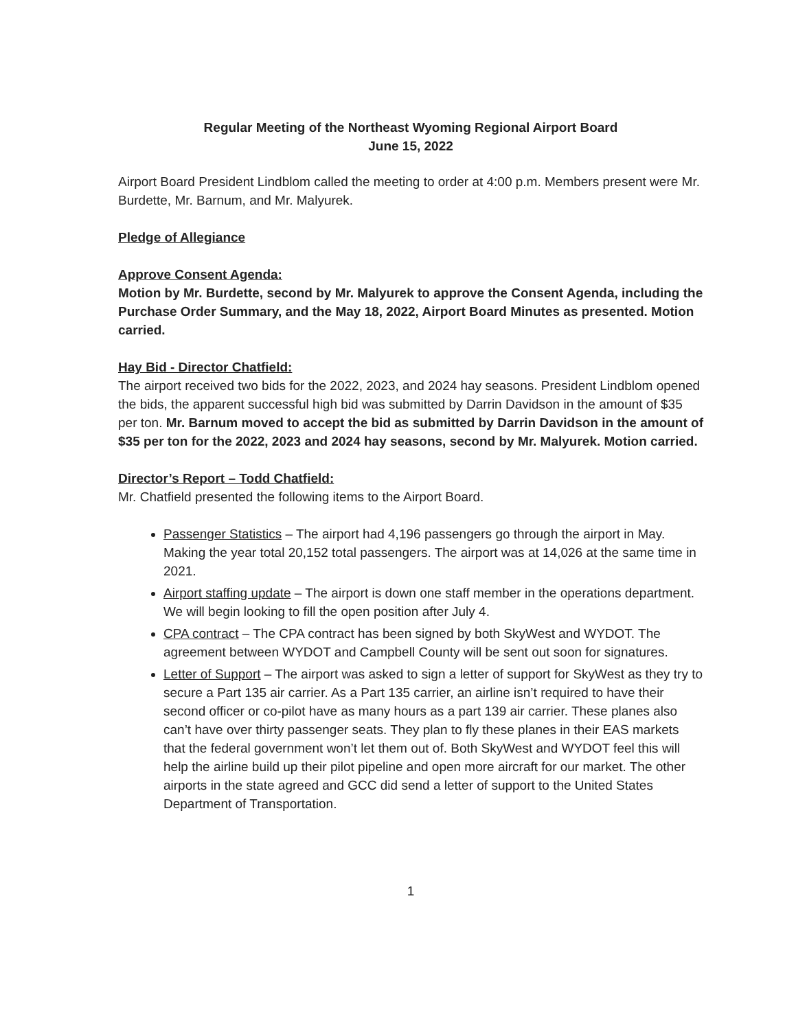Regular Meeting of the Northeast Wyoming Regional Airport Board
June 15, 2022
Airport Board President Lindblom called the meeting to order at 4:00 p.m. Members present were Mr. Burdette, Mr. Barnum, and Mr. Malyurek.
Pledge of Allegiance
Approve Consent Agenda:
Motion by Mr. Burdette, second by Mr. Malyurek to approve the Consent Agenda, including the Purchase Order Summary, and the May 18, 2022, Airport Board Minutes as presented. Motion carried.
Hay Bid - Director Chatfield:
The airport received two bids for the 2022, 2023, and 2024 hay seasons. President Lindblom opened the bids, the apparent successful high bid was submitted by Darrin Davidson in the amount of $35 per ton. Mr. Barnum moved to accept the bid as submitted by Darrin Davidson in the amount of $35 per ton for the 2022, 2023 and 2024 hay seasons, second by Mr. Malyurek. Motion carried.
Director’s Report – Todd Chatfield:
Mr. Chatfield presented the following items to the Airport Board.
Passenger Statistics – The airport had 4,196 passengers go through the airport in May. Making the year total 20,152 total passengers. The airport was at 14,026 at the same time in 2021.
Airport staffing update – The airport is down one staff member in the operations department. We will begin looking to fill the open position after July 4.
CPA contract – The CPA contract has been signed by both SkyWest and WYDOT. The agreement between WYDOT and Campbell County will be sent out soon for signatures.
Letter of Support – The airport was asked to sign a letter of support for SkyWest as they try to secure a Part 135 air carrier. As a Part 135 carrier, an airline isn’t required to have their second officer or co-pilot have as many hours as a part 139 air carrier. These planes also can’t have over thirty passenger seats. They plan to fly these planes in their EAS markets that the federal government won’t let them out of. Both SkyWest and WYDOT feel this will help the airline build up their pilot pipeline and open more aircraft for our market. The other airports in the state agreed and GCC did send a letter of support to the United States Department of Transportation.
1